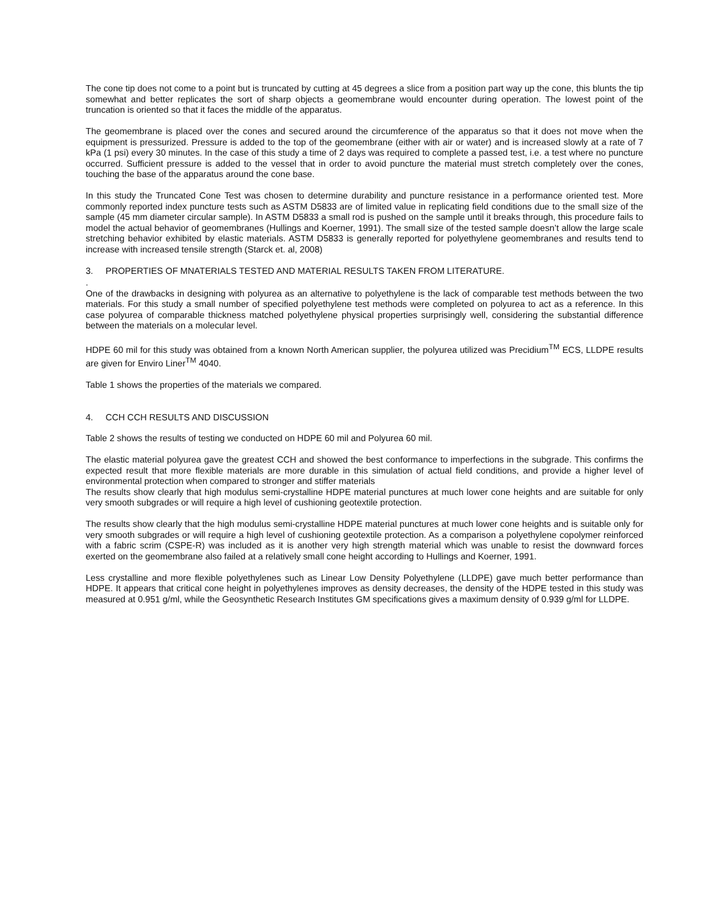The cone tip does not come to a point but is truncated by cutting at 45 degrees a slice from a position part way up the cone, this blunts the tip somewhat and better replicates the sort of sharp objects a geomembrane would encounter during operation. The lowest point of the truncation is oriented so that it faces the middle of the apparatus.
The geomembrane is placed over the cones and secured around the circumference of the apparatus so that it does not move when the equipment is pressurized. Pressure is added to the top of the geomembrane (either with air or water) and is increased slowly at a rate of 7 kPa (1 psi) every 30 minutes. In the case of this study a time of 2 days was required to complete a passed test, i.e. a test where no puncture occurred. Sufficient pressure is added to the vessel that in order to avoid puncture the material must stretch completely over the cones, touching the base of the apparatus around the cone base.
In this study the Truncated Cone Test was chosen to determine durability and puncture resistance in a performance oriented test. More commonly reported index puncture tests such as ASTM D5833 are of limited value in replicating field conditions due to the small size of the sample (45 mm diameter circular sample). In ASTM D5833 a small rod is pushed on the sample until it breaks through, this procedure fails to model the actual behavior of geomembranes (Hullings and Koerner, 1991). The small size of the tested sample doesn’t allow the large scale stretching behavior exhibited by elastic materials. ASTM D5833 is generally reported for polyethylene geomembranes and results tend to increase with increased tensile strength (Starck et. al, 2008)
3. PROPERTIES OF MNATERIALS TESTED AND MATERIAL RESULTS TAKEN FROM LITERATURE.
.
One of the drawbacks in designing with polyurea as an alternative to polyethylene is the lack of comparable test methods between the two materials. For this study a small number of specified polyethylene test methods were completed on polyurea to act as a reference. In this case polyurea of comparable thickness matched polyethylene physical properties surprisingly well, considering the substantial difference between the materials on a molecular level.
HDPE 60 mil for this study was obtained from a known North American supplier, the polyurea utilized was Precidium<sup>TM</sup> ECS, LLDPE results are given for Enviro Liner<sup>TM</sup> 4040.
Table 1 shows the properties of the materials we compared.
4. CCH CCH RESULTS AND DISCUSSION
Table 2 shows the results of testing we conducted on HDPE 60 mil and Polyurea 60 mil.
The elastic material polyurea gave the greatest CCH and showed the best conformance to imperfections in the subgrade. This confirms the expected result that more flexible materials are more durable in this simulation of actual field conditions, and provide a higher level of environmental protection when compared to stronger and stiffer materials
The results show clearly that high modulus semi-crystalline HDPE material punctures at much lower cone heights and are suitable for only very smooth subgrades or will require a high level of cushioning geotextile protection.
The results show clearly that the high modulus semi-crystalline HDPE material punctures at much lower cone heights and is suitable only for very smooth subgrades or will require a high level of cushioning geotextile protection. As a comparison a polyethylene copolymer reinforced with a fabric scrim (CSPE-R) was included as it is another very high strength material which was unable to resist the downward forces exerted on the geomembrane also failed at a relatively small cone height according to Hullings and Koerner, 1991.
Less crystalline and more flexible polyethylenes such as Linear Low Density Polyethylene (LLDPE) gave much better performance than HDPE. It appears that critical cone height in polyethylenes improves as density decreases, the density of the HDPE tested in this study was measured at 0.951 g/ml, while the Geosynthetic Research Institutes GM specifications gives a maximum density of 0.939 g/ml for LLDPE.